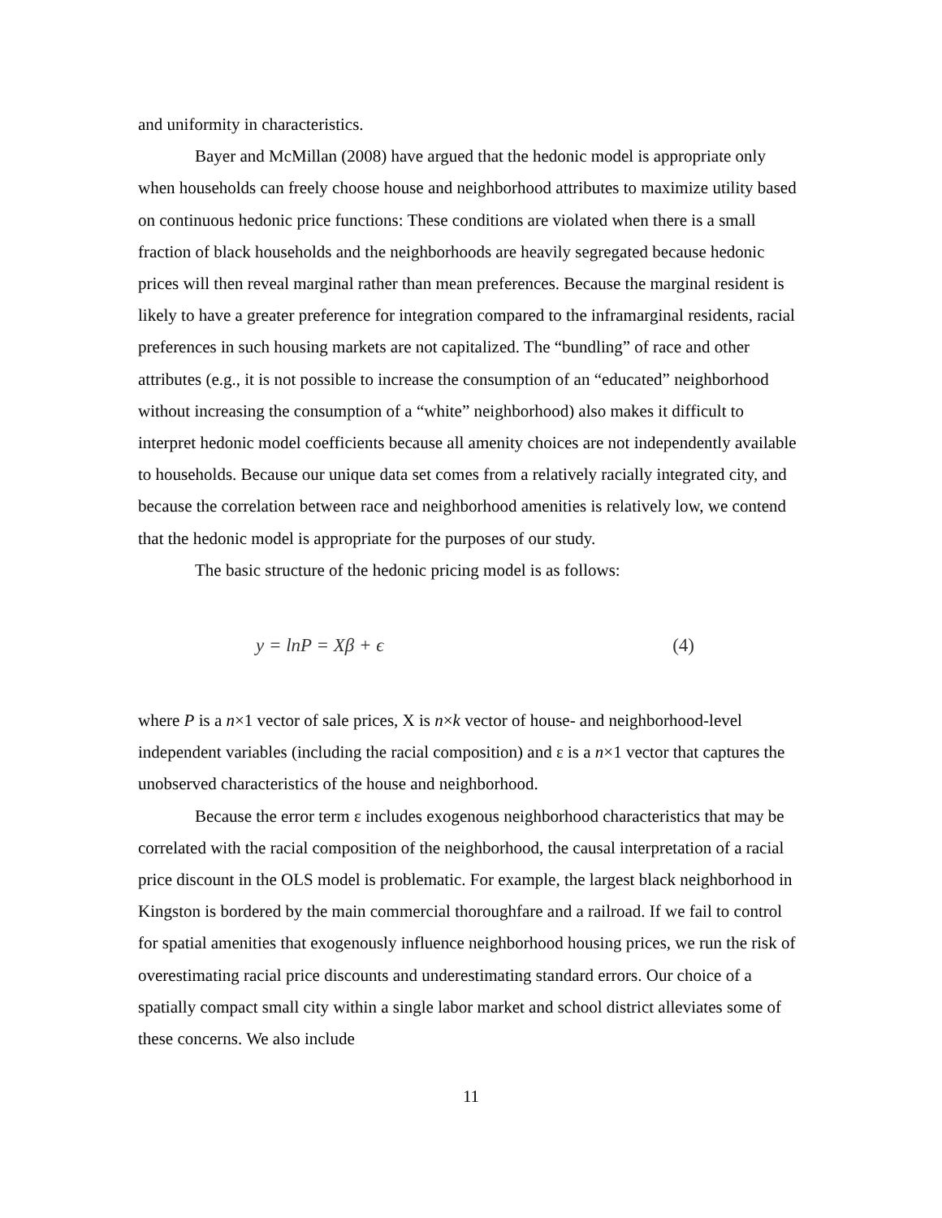and uniformity in characteristics.
Bayer and McMillan (2008) have argued that the hedonic model is appropriate only when households can freely choose house and neighborhood attributes to maximize utility based on continuous hedonic price functions: These conditions are violated when there is a small fraction of black households and the neighborhoods are heavily segregated because hedonic prices will then reveal marginal rather than mean preferences. Because the marginal resident is likely to have a greater preference for integration compared to the inframarginal residents, racial preferences in such housing markets are not capitalized. The “bundling” of race and other attributes (e.g., it is not possible to increase the consumption of an “educated” neighborhood without increasing the consumption of a “white” neighborhood) also makes it difficult to interpret hedonic model coefficients because all amenity choices are not independently available to households. Because our unique data set comes from a relatively racially integrated city, and because the correlation between race and neighborhood amenities is relatively low, we contend that the hedonic model is appropriate for the purposes of our study.
The basic structure of the hedonic pricing model is as follows:
y = lnP = Xβ + ϵ (4)
where P is a n×1 vector of sale prices, X is n×k vector of house- and neighborhood-level independent variables (including the racial composition) and ε is a n×1 vector that captures the unobserved characteristics of the house and neighborhood.
Because the error term ε includes exogenous neighborhood characteristics that may be correlated with the racial composition of the neighborhood, the causal interpretation of a racial price discount in the OLS model is problematic. For example, the largest black neighborhood in Kingston is bordered by the main commercial thoroughfare and a railroad. If we fail to control for spatial amenities that exogenously influence neighborhood housing prices, we run the risk of overestimating racial price discounts and underestimating standard errors. Our choice of a spatially compact small city within a single labor market and school district alleviates some of these concerns. We also include
11